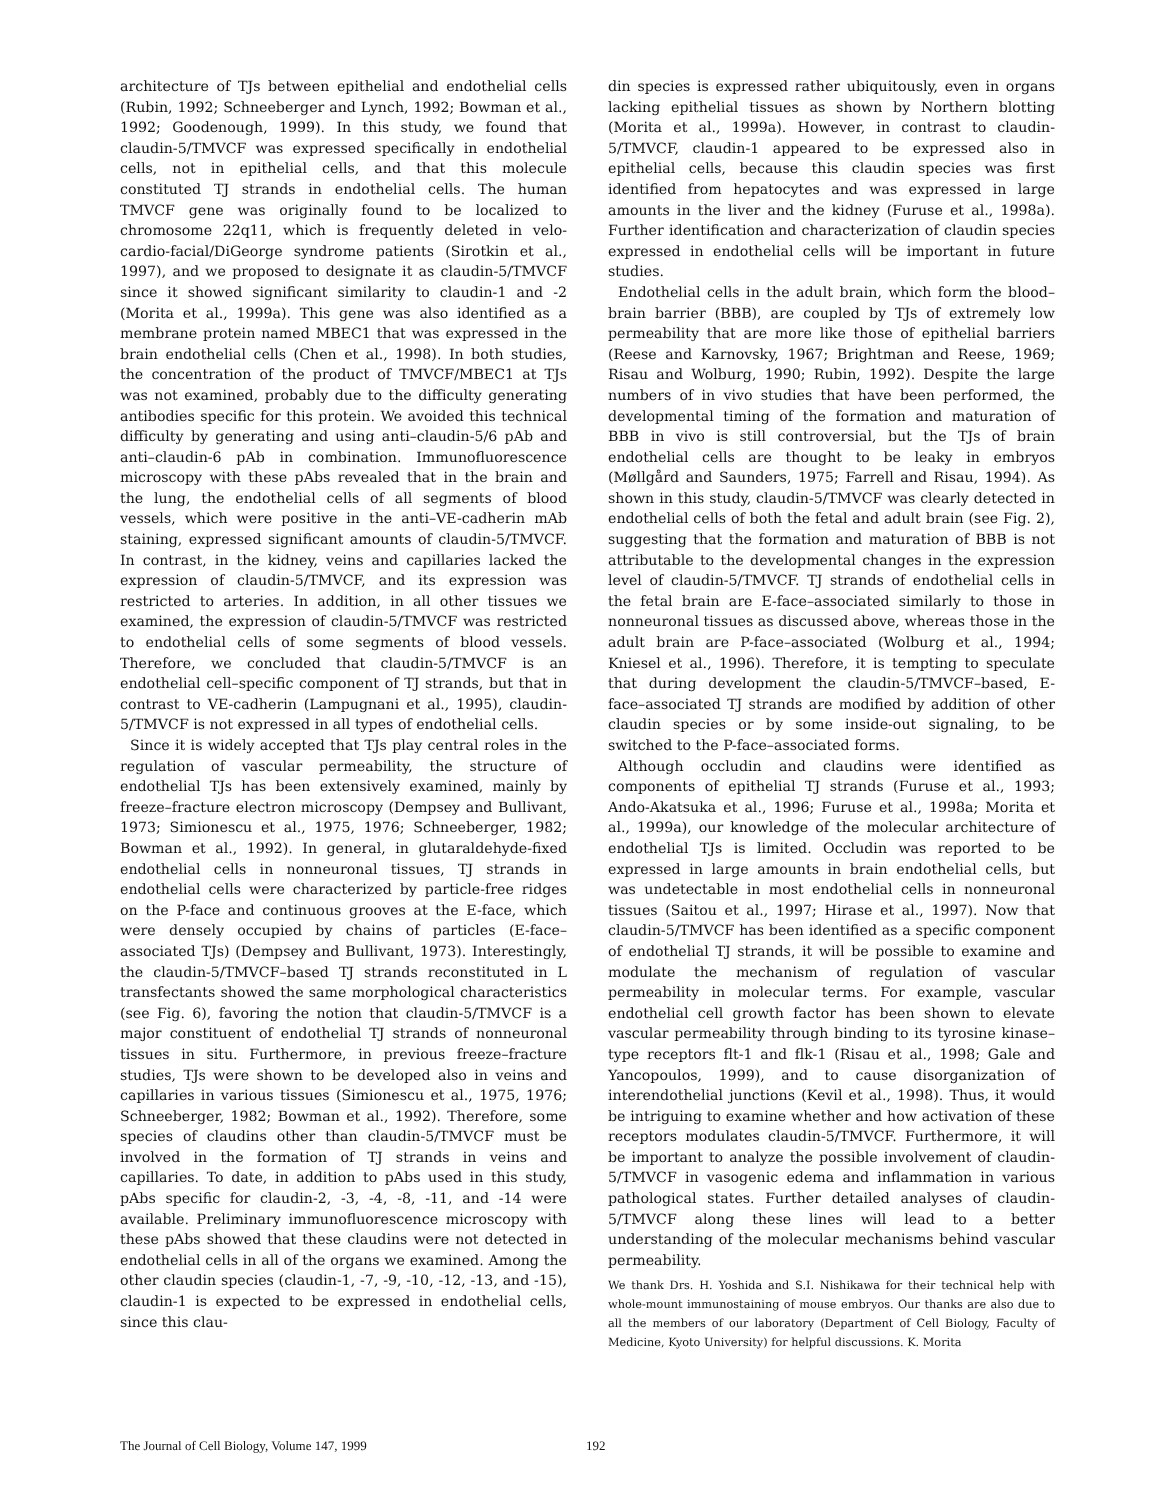architecture of TJs between epithelial and endothelial cells (Rubin, 1992; Schneeberger and Lynch, 1992; Bowman et al., 1992; Goodenough, 1999). In this study, we found that claudin-5/TMVCF was expressed specifically in endothelial cells, not in epithelial cells, and that this molecule constituted TJ strands in endothelial cells. The human TMVCF gene was originally found to be localized to chromosome 22q11, which is frequently deleted in velo-cardio-facial/DiGeorge syndrome patients (Sirotkin et al., 1997), and we proposed to designate it as claudin-5/TMVCF since it showed significant similarity to claudin-1 and -2 (Morita et al., 1999a). This gene was also identified as a membrane protein named MBEC1 that was expressed in the brain endothelial cells (Chen et al., 1998). In both studies, the concentration of the product of TMVCF/MBEC1 at TJs was not examined, probably due to the difficulty generating antibodies specific for this protein. We avoided this technical difficulty by generating and using anti–claudin-5/6 pAb and anti–claudin-6 pAb in combination. Immunofluorescence microscopy with these pAbs revealed that in the brain and the lung, the endothelial cells of all segments of blood vessels, which were positive in the anti–VE-cadherin mAb staining, expressed significant amounts of claudin-5/TMVCF. In contrast, in the kidney, veins and capillaries lacked the expression of claudin-5/TMVCF, and its expression was restricted to arteries. In addition, in all other tissues we examined, the expression of claudin-5/TMVCF was restricted to endothelial cells of some segments of blood vessels. Therefore, we concluded that claudin-5/TMVCF is an endothelial cell–specific component of TJ strands, but that in contrast to VE-cadherin (Lampugnani et al., 1995), claudin-5/TMVCF is not expressed in all types of endothelial cells.
Since it is widely accepted that TJs play central roles in the regulation of vascular permeability, the structure of endothelial TJs has been extensively examined, mainly by freeze–fracture electron microscopy (Dempsey and Bullivant, 1973; Simionescu et al., 1975, 1976; Schneeberger, 1982; Bowman et al., 1992). In general, in glutaraldehyde-fixed endothelial cells in nonneuronal tissues, TJ strands in endothelial cells were characterized by particle-free ridges on the P-face and continuous grooves at the E-face, which were densely occupied by chains of particles (E-face–associated TJs) (Dempsey and Bullivant, 1973). Interestingly, the claudin-5/TMVCF–based TJ strands reconstituted in L transfectants showed the same morphological characteristics (see Fig. 6), favoring the notion that claudin-5/TMVCF is a major constituent of endothelial TJ strands of nonneuronal tissues in situ. Furthermore, in previous freeze–fracture studies, TJs were shown to be developed also in veins and capillaries in various tissues (Simionescu et al., 1975, 1976; Schneeberger, 1982; Bowman et al., 1992). Therefore, some species of claudins other than claudin-5/TMVCF must be involved in the formation of TJ strands in veins and capillaries. To date, in addition to pAbs used in this study, pAbs specific for claudin-2, -3, -4, -8, -11, and -14 were available. Preliminary immunofluorescence microscopy with these pAbs showed that these claudins were not detected in endothelial cells in all of the organs we examined. Among the other claudin species (claudin-1, -7, -9, -10, -12, -13, and -15), claudin-1 is expected to be expressed in endothelial cells, since this clau-
din species is expressed rather ubiquitously, even in organs lacking epithelial tissues as shown by Northern blotting (Morita et al., 1999a). However, in contrast to claudin-5/TMVCF, claudin-1 appeared to be expressed also in epithelial cells, because this claudin species was first identified from hepatocytes and was expressed in large amounts in the liver and the kidney (Furuse et al., 1998a). Further identification and characterization of claudin species expressed in endothelial cells will be important in future studies.
Endothelial cells in the adult brain, which form the blood–brain barrier (BBB), are coupled by TJs of extremely low permeability that are more like those of epithelial barriers (Reese and Karnovsky, 1967; Brightman and Reese, 1969; Risau and Wolburg, 1990; Rubin, 1992). Despite the large numbers of in vivo studies that have been performed, the developmental timing of the formation and maturation of BBB in vivo is still controversial, but the TJs of brain endothelial cells are thought to be leaky in embryos (Møllgård and Saunders, 1975; Farrell and Risau, 1994). As shown in this study, claudin-5/TMVCF was clearly detected in endothelial cells of both the fetal and adult brain (see Fig. 2), suggesting that the formation and maturation of BBB is not attributable to the developmental changes in the expression level of claudin-5/TMVCF. TJ strands of endothelial cells in the fetal brain are E-face–associated similarly to those in nonneuronal tissues as discussed above, whereas those in the adult brain are P-face–associated (Wolburg et al., 1994; Kniesel et al., 1996). Therefore, it is tempting to speculate that during development the claudin-5/TMVCF–based, E-face–associated TJ strands are modified by addition of other claudin species or by some inside-out signaling, to be switched to the P-face–associated forms.
Although occludin and claudins were identified as components of epithelial TJ strands (Furuse et al., 1993; Ando-Akatsuka et al., 1996; Furuse et al., 1998a; Morita et al., 1999a), our knowledge of the molecular architecture of endothelial TJs is limited. Occludin was reported to be expressed in large amounts in brain endothelial cells, but was undetectable in most endothelial cells in nonneuronal tissues (Saitou et al., 1997; Hirase et al., 1997). Now that claudin-5/TMVCF has been identified as a specific component of endothelial TJ strands, it will be possible to examine and modulate the mechanism of regulation of vascular permeability in molecular terms. For example, vascular endothelial cell growth factor has been shown to elevate vascular permeability through binding to its tyrosine kinase–type receptors flt-1 and flk-1 (Risau et al., 1998; Gale and Yancopoulos, 1999), and to cause disorganization of interendothelial junctions (Kevil et al., 1998). Thus, it would be intriguing to examine whether and how activation of these receptors modulates claudin-5/TMVCF. Furthermore, it will be important to analyze the possible involvement of claudin-5/TMVCF in vasogenic edema and inflammation in various pathological states. Further detailed analyses of claudin-5/TMVCF along these lines will lead to a better understanding of the molecular mechanisms behind vascular permeability.
We thank Drs. H. Yoshida and S.I. Nishikawa for their technical help with whole-mount immunostaining of mouse embryos. Our thanks are also due to all the members of our laboratory (Department of Cell Biology, Faculty of Medicine, Kyoto University) for helpful discussions. K. Morita
The Journal of Cell Biology, Volume 147, 1999 192